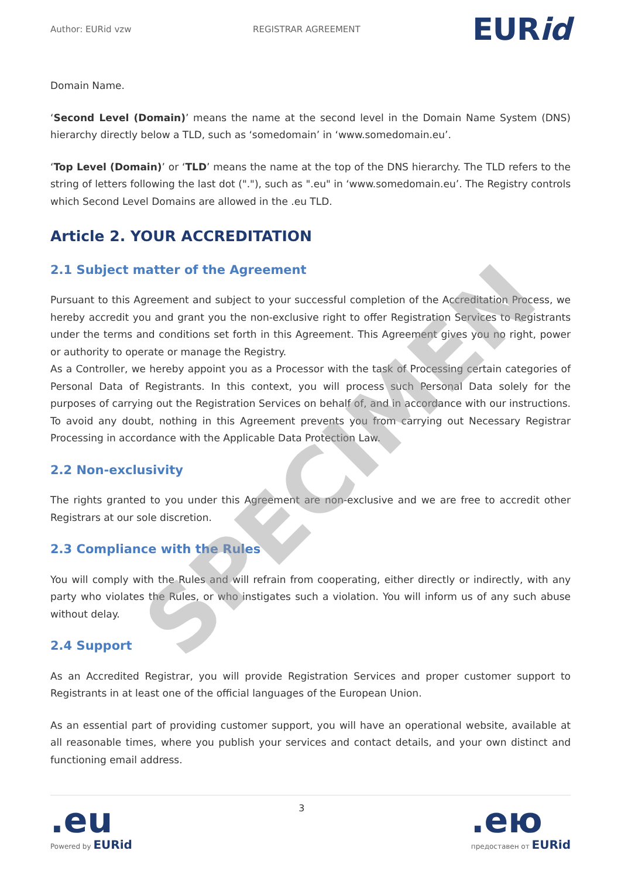Author: EURid vzw REGISTRAR AGREEMENT
EURid
Domain Name.
‘Second Level (Domain)’ means the name at the second level in the Domain Name System (DNS) hierarchy directly below a TLD, such as ‘somedomain’ in ‘www.somedomain.eu’.
‘Top Level (Domain)’ or ‘TLD’ means the name at the top of the DNS hierarchy. The TLD refers to the string of letters following the last dot ("."), such as ".eu" in ‘www.somedomain.eu’. The Registry controls which Second Level Domains are allowed in the .eu TLD.
Article 2. YOUR ACCREDITATION
2.1 Subject matter of the Agreement
Pursuant to this Agreement and subject to your successful completion of the Accreditation Process, we hereby accredit you and grant you the non-exclusive right to offer Registration Services to Registrants under the terms and conditions set forth in this Agreement. This Agreement gives you no right, power or authority to operate or manage the Registry.
As a Controller, we hereby appoint you as a Processor with the task of Processing certain categories of Personal Data of Registrants. In this context, you will process such Personal Data solely for the purposes of carrying out the Registration Services on behalf of, and in accordance with our instructions. To avoid any doubt, nothing in this Agreement prevents you from carrying out Necessary Registrar Processing in accordance with the Applicable Data Protection Law.
2.2 Non-exclusivity
The rights granted to you under this Agreement are non-exclusive and we are free to accredit other Registrars at our sole discretion.
2.3 Compliance with the Rules
You will comply with the Rules and will refrain from cooperating, either directly or indirectly, with any party who violates the Rules, or who instigates such a violation. You will inform us of any such abuse without delay.
2.4 Support
As an Accredited Registrar, you will provide Registration Services and proper customer support to Registrants in at least one of the official languages of the European Union.
As an essential part of providing customer support, you will have an operational website, available at all reasonable times, where you publish your services and contact details, and your own distinct and functioning email address.
SPECIMEN
.eu
Powered by EURid
3
.ею
предоставен от EURid